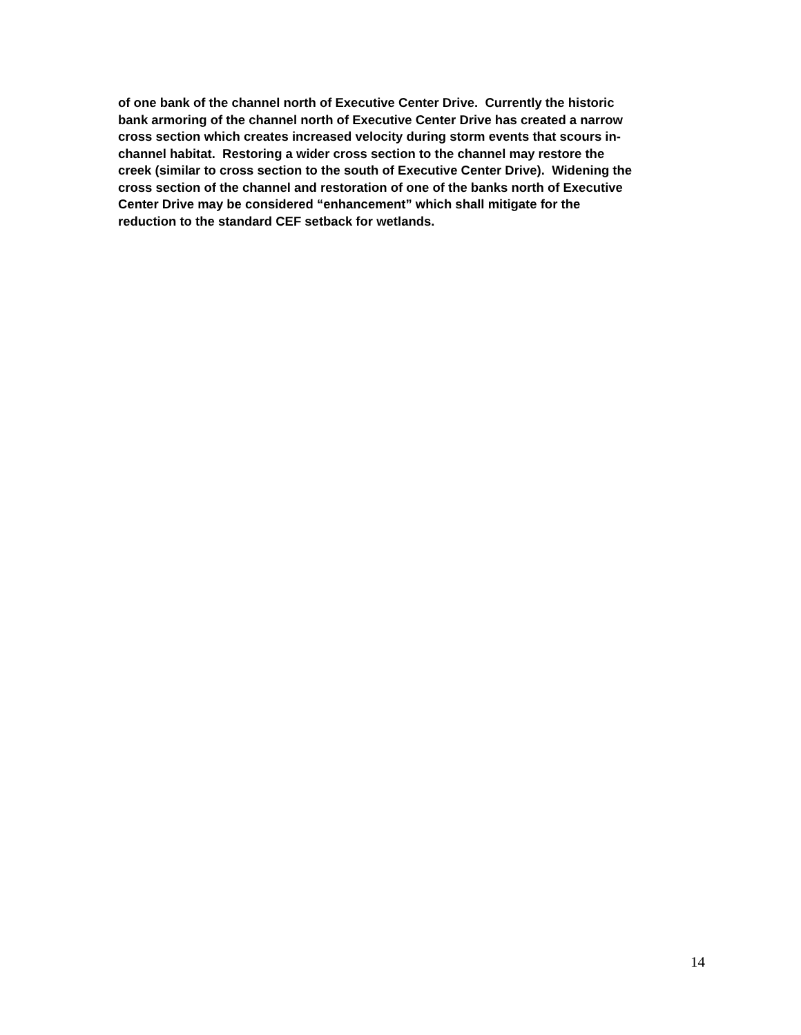of one bank of the channel north of Executive Center Drive. Currently the historic
bank armoring of the channel north of Executive Center Drive has created a narrow
cross section which creates increased velocity during storm events that scours in-
channel habitat. Restoring a wider cross section to the channel may restore the
creek (similar to cross section to the south of Executive Center Drive). Widening the
cross section of the channel and restoration of one of the banks north of Executive
Center Drive may be considered “enhancement” which shall mitigate for the
reduction to the standard CEF setback for wetlands.
14